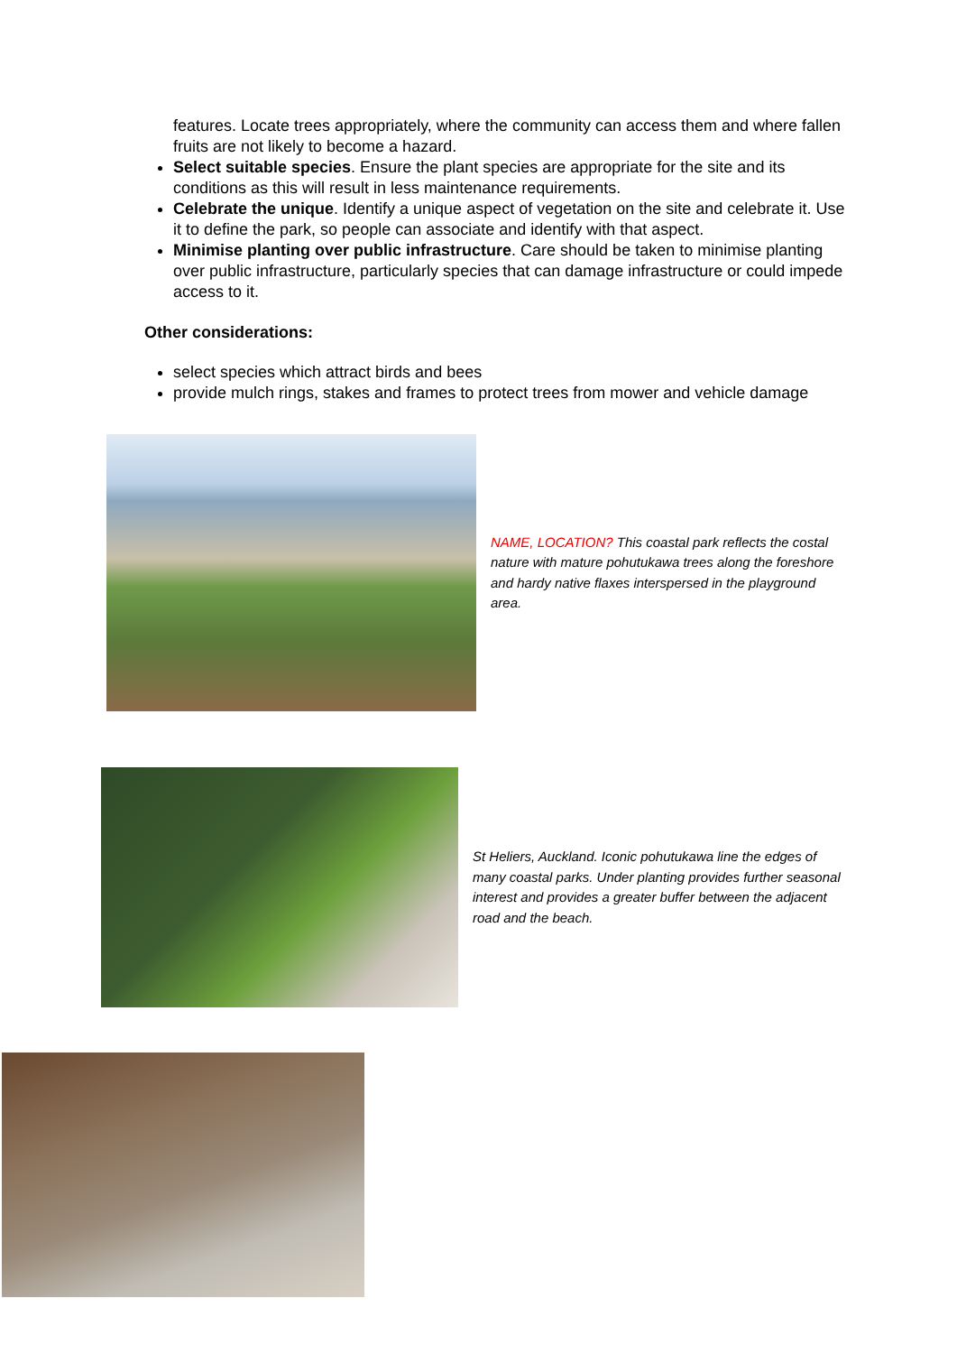features. Locate trees appropriately, where the community can access them and where fallen fruits are not likely to become a hazard.
Select suitable species. Ensure the plant species are appropriate for the site and its conditions as this will result in less maintenance requirements.
Celebrate the unique. Identify a unique aspect of vegetation on the site and celebrate it. Use it to define the park, so people can associate and identify with that aspect.
Minimise planting over public infrastructure. Care should be taken to minimise planting over public infrastructure, particularly species that can damage infrastructure or could impede access to it.
Other considerations:
select species which attract birds and bees
provide mulch rings, stakes and frames to protect trees from mower and vehicle damage
NAME, LOCATION? This coastal park reflects the costal nature with mature pohutukawa trees along the foreshore and hardy native flaxes interspersed in the playground area.
St Heliers, Auckland. Iconic pohutukawa line the edges of many coastal parks. Under planting provides further seasonal interest and provides a greater buffer between the adjacent road and the beach.